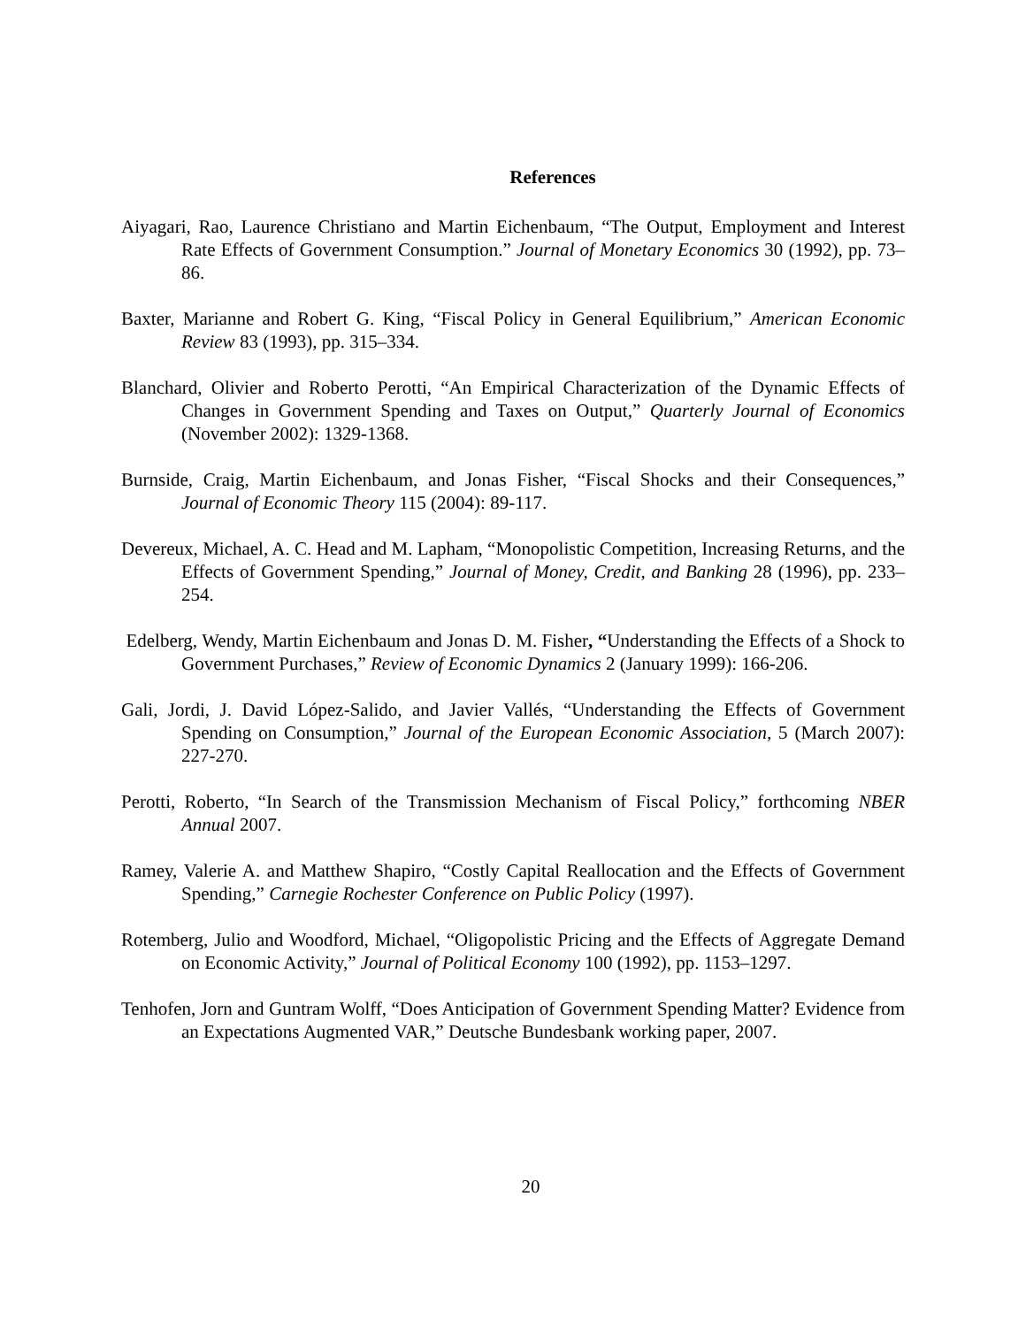References
Aiyagari, Rao, Laurence Christiano and Martin Eichenbaum, “The Output, Employment and Interest Rate Effects of Government Consumption.” Journal of Monetary Economics 30 (1992), pp. 73–86.
Baxter, Marianne and Robert G. King, “Fiscal Policy in General Equilibrium,” American Economic Review 83 (1993), pp. 315–334.
Blanchard, Olivier and Roberto Perotti, “An Empirical Characterization of the Dynamic Effects of Changes in Government Spending and Taxes on Output,” Quarterly Journal of Economics (November 2002): 1329-1368.
Burnside, Craig, Martin Eichenbaum, and Jonas Fisher, “Fiscal Shocks and their Consequences,” Journal of Economic Theory 115 (2004): 89-117.
Devereux, Michael, A. C. Head and M. Lapham, “Monopolistic Competition, Increasing Returns, and the Effects of Government Spending,” Journal of Money, Credit, and Banking 28 (1996), pp. 233–254.
Edelberg, Wendy, Martin Eichenbaum and Jonas D. M. Fisher, “Understanding the Effects of a Shock to Government Purchases,” Review of Economic Dynamics 2 (January 1999): 166-206.
Gali, Jordi, J. David López-Salido, and Javier Vallés, “Understanding the Effects of Government Spending on Consumption,” Journal of the European Economic Association, 5 (March 2007): 227-270.
Perotti, Roberto, “In Search of the Transmission Mechanism of Fiscal Policy,” forthcoming NBER Annual 2007.
Ramey, Valerie A. and Matthew Shapiro, “Costly Capital Reallocation and the Effects of Government Spending,” Carnegie Rochester Conference on Public Policy (1997).
Rotemberg, Julio and Woodford, Michael, “Oligopolistic Pricing and the Effects of Aggregate Demand on Economic Activity,” Journal of Political Economy 100 (1992), pp. 1153–1297.
Tenhofen, Jorn and Guntram Wolff, “Does Anticipation of Government Spending Matter? Evidence from an Expectations Augmented VAR,” Deutsche Bundesbank working paper, 2007.
20